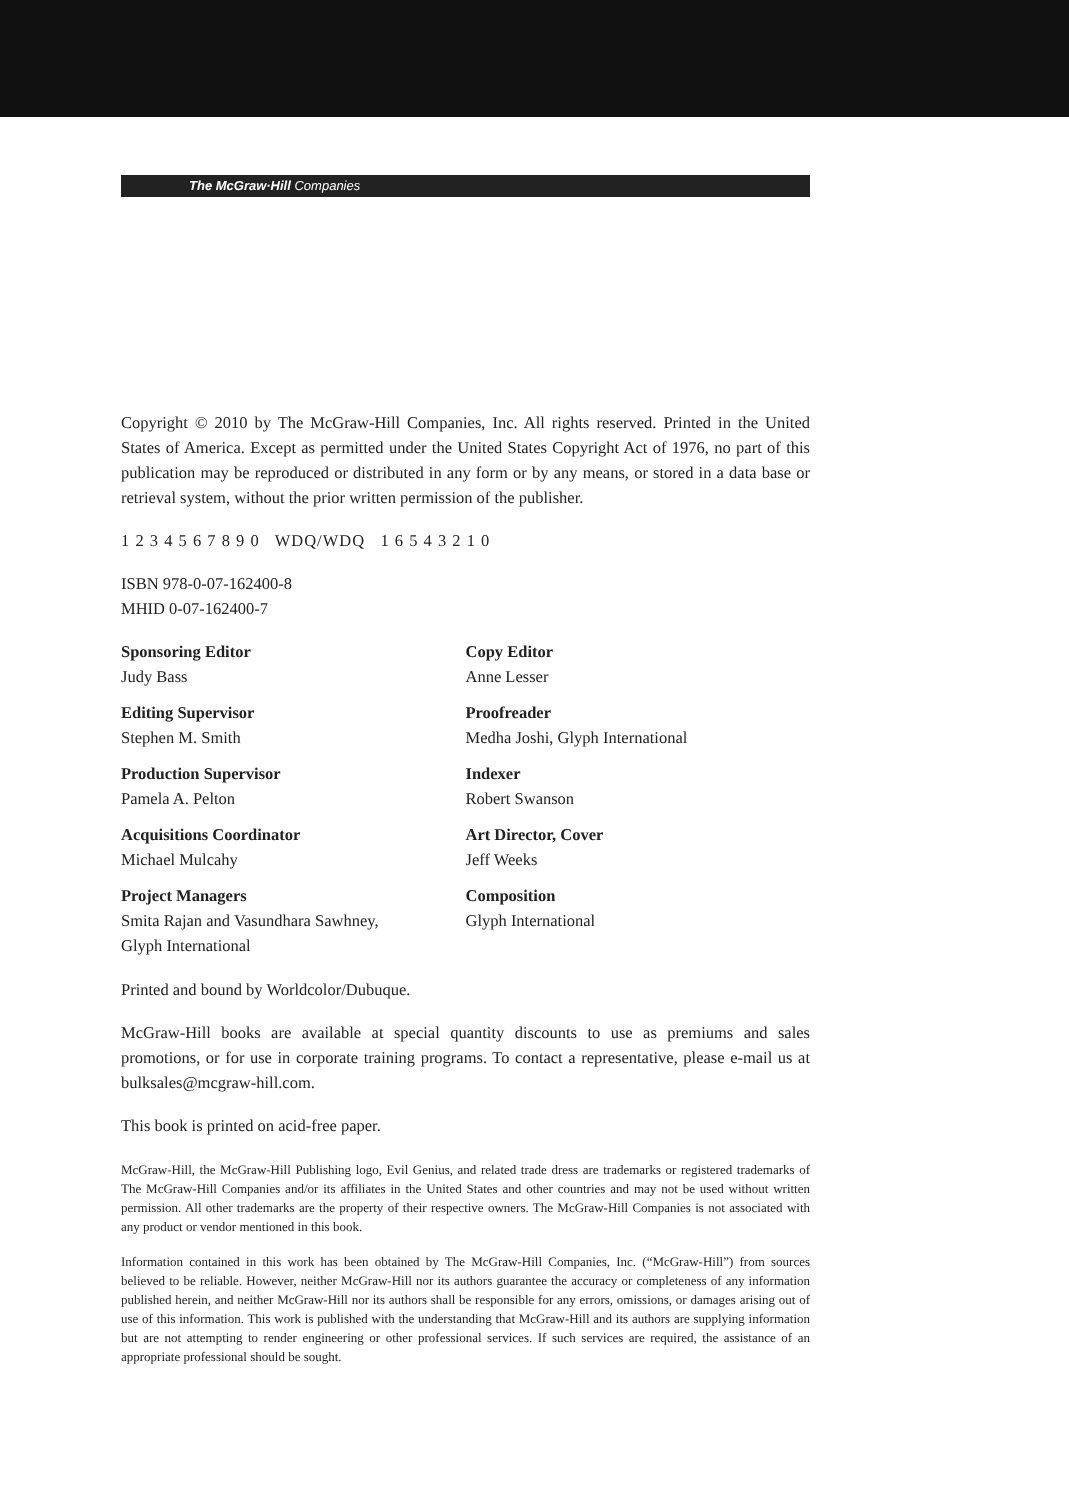The McGraw·Hill Companies
Copyright © 2010 by The McGraw-Hill Companies, Inc. All rights reserved. Printed in the United States of America. Except as permitted under the United States Copyright Act of 1976, no part of this publication may be reproduced or distributed in any form or by any means, or stored in a data base or retrieval system, without the prior written permission of the publisher.
1 2 3 4 5 6 7 8 9 0 WDQ/WDQ 1 6 5 4 3 2 1 0
ISBN 978-0-07-162400-8
MHID 0-07-162400-7
Sponsoring Editor
Judy Bass
Editing Supervisor
Stephen M. Smith
Production Supervisor
Pamela A. Pelton
Acquisitions Coordinator
Michael Mulcahy
Project Managers
Smita Rajan and Vasundhara Sawhney,
Glyph International
Copy Editor
Anne Lesser
Proofreader
Medha Joshi, Glyph International
Indexer
Robert Swanson
Art Director, Cover
Jeff Weeks
Composition
Glyph International
Printed and bound by Worldcolor/Dubuque.
McGraw-Hill books are available at special quantity discounts to use as premiums and sales promotions, or for use in corporate training programs. To contact a representative, please e-mail us at bulksales@mcgraw-hill.com.
This book is printed on acid-free paper.
McGraw-Hill, the McGraw-Hill Publishing logo, Evil Genius, and related trade dress are trademarks or registered trademarks of The McGraw-Hill Companies and/or its affiliates in the United States and other countries and may not be used without written permission. All other trademarks are the property of their respective owners. The McGraw-Hill Companies is not associated with any product or vendor mentioned in this book.
Information contained in this work has been obtained by The McGraw-Hill Companies, Inc. (“McGraw-Hill”) from sources believed to be reliable. However, neither McGraw-Hill nor its authors guarantee the accuracy or completeness of any information published herein, and neither McGraw-Hill nor its authors shall be responsible for any errors, omissions, or damages arising out of use of this information. This work is published with the understanding that McGraw-Hill and its authors are supplying information but are not attempting to render engineering or other professional services. If such services are required, the assistance of an appropriate professional should be sought.